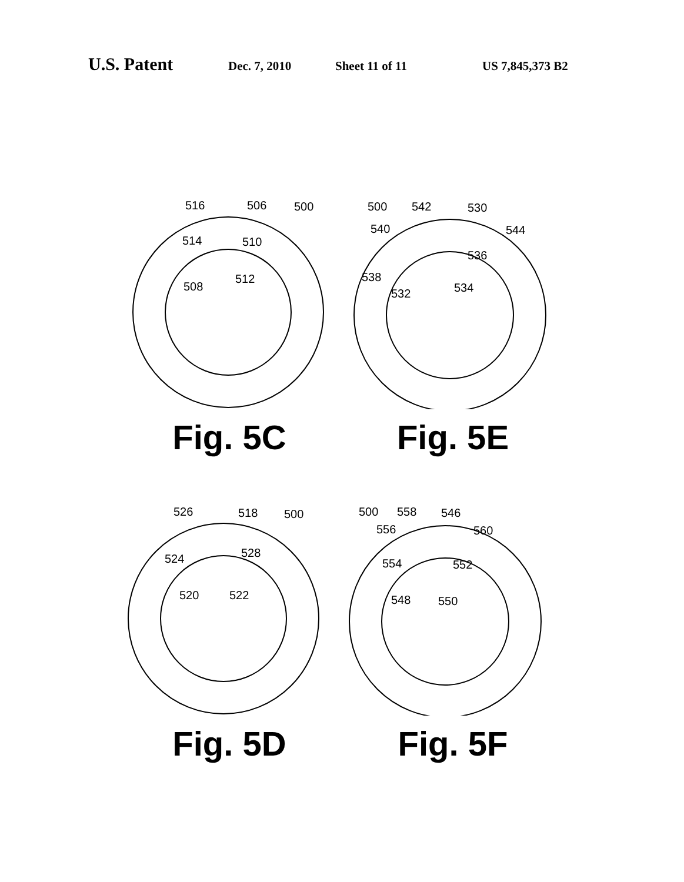U.S. Patent Dec. 7, 2010 Sheet 11 of 11 US 7,845,373 B2
516
506
500
514
510
508
512
Fig. 5C
500
542
530
540
544
536
538
532
534
Fig. 5E
526
518
500
528
524
520
522
Fig. 5D
500
558
546
556
560
554
552
548
550
Fig. 5F